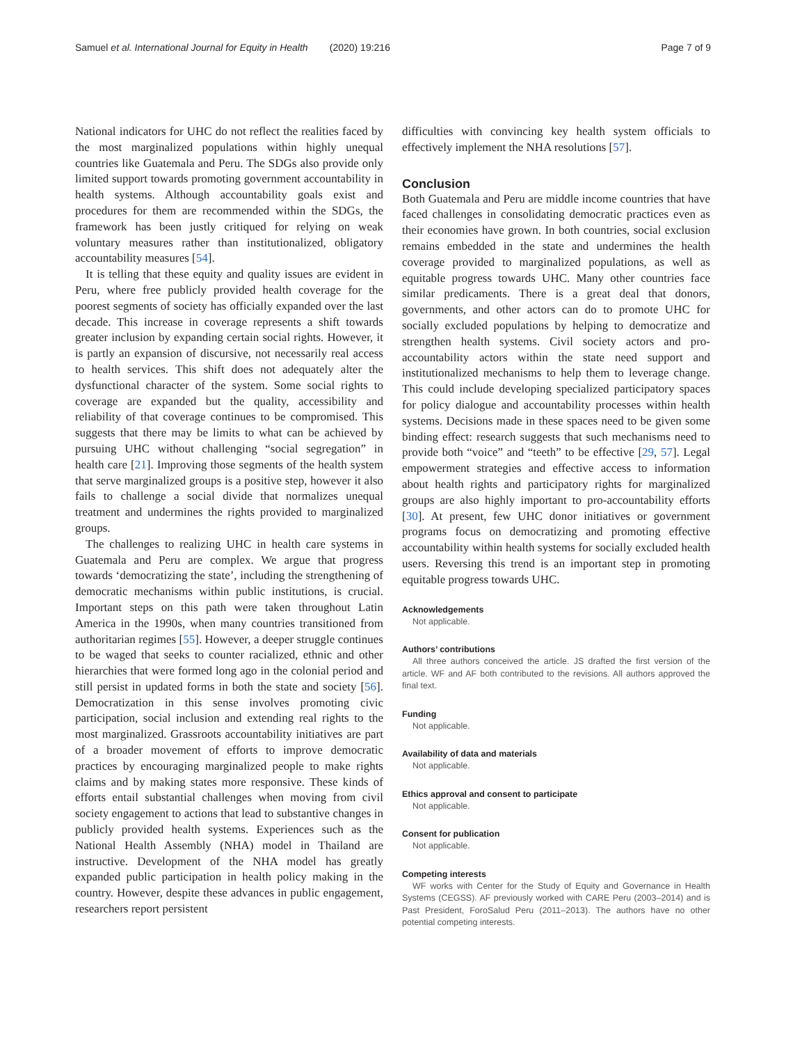Samuel et al. International Journal for Equity in Health (2020) 19:216 Page 7 of 9
National indicators for UHC do not reflect the realities faced by the most marginalized populations within highly unequal countries like Guatemala and Peru. The SDGs also provide only limited support towards promoting government accountability in health systems. Although accountability goals exist and procedures for them are recommended within the SDGs, the framework has been justly critiqued for relying on weak voluntary measures rather than institutionalized, obligatory accountability measures [54].
It is telling that these equity and quality issues are evident in Peru, where free publicly provided health coverage for the poorest segments of society has officially expanded over the last decade. This increase in coverage represents a shift towards greater inclusion by expanding certain social rights. However, it is partly an expansion of discursive, not necessarily real access to health services. This shift does not adequately alter the dysfunctional character of the system. Some social rights to coverage are expanded but the quality, accessibility and reliability of that coverage continues to be compromised. This suggests that there may be limits to what can be achieved by pursuing UHC without challenging “social segregation” in health care [21]. Improving those segments of the health system that serve marginalized groups is a positive step, however it also fails to challenge a social divide that normalizes unequal treatment and undermines the rights provided to marginalized groups.
The challenges to realizing UHC in health care systems in Guatemala and Peru are complex. We argue that progress towards ‘democratizing the state’, including the strengthening of democratic mechanisms within public institutions, is crucial. Important steps on this path were taken throughout Latin America in the 1990s, when many countries transitioned from authoritarian regimes [55]. However, a deeper struggle continues to be waged that seeks to counter racialized, ethnic and other hierarchies that were formed long ago in the colonial period and still persist in updated forms in both the state and society [56]. Democratization in this sense involves promoting civic participation, social inclusion and extending real rights to the most marginalized. Grassroots accountability initiatives are part of a broader movement of efforts to improve democratic practices by encouraging marginalized people to make rights claims and by making states more responsive. These kinds of efforts entail substantial challenges when moving from civil society engagement to actions that lead to substantive changes in publicly provided health systems. Experiences such as the National Health Assembly (NHA) model in Thailand are instructive. Development of the NHA model has greatly expanded public participation in health policy making in the country. However, despite these advances in public engagement, researchers report persistent
difficulties with convincing key health system officials to effectively implement the NHA resolutions [57].
Conclusion
Both Guatemala and Peru are middle income countries that have faced challenges in consolidating democratic practices even as their economies have grown. In both countries, social exclusion remains embedded in the state and undermines the health coverage provided to marginalized populations, as well as equitable progress towards UHC. Many other countries face similar predicaments. There is a great deal that donors, governments, and other actors can do to promote UHC for socially excluded populations by helping to democratize and strengthen health systems. Civil society actors and pro-accountability actors within the state need support and institutionalized mechanisms to help them to leverage change. This could include developing specialized participatory spaces for policy dialogue and accountability processes within health systems. Decisions made in these spaces need to be given some binding effect: research suggests that such mechanisms need to provide both “voice” and “teeth” to be effective [29, 57]. Legal empowerment strategies and effective access to information about health rights and participatory rights for marginalized groups are also highly important to pro-accountability efforts [30]. At present, few UHC donor initiatives or government programs focus on democratizing and promoting effective accountability within health systems for socially excluded health users. Reversing this trend is an important step in promoting equitable progress towards UHC.
Acknowledgements
Not applicable.
Authors’ contributions
All three authors conceived the article. JS drafted the first version of the article. WF and AF both contributed to the revisions. All authors approved the final text.
Funding
Not applicable.
Availability of data and materials
Not applicable.
Ethics approval and consent to participate
Not applicable.
Consent for publication
Not applicable.
Competing interests
WF works with Center for the Study of Equity and Governance in Health Systems (CEGSS). AF previously worked with CARE Peru (2003–2014) and is Past President, ForoSalud Peru (2011–2013). The authors have no other potential competing interests.